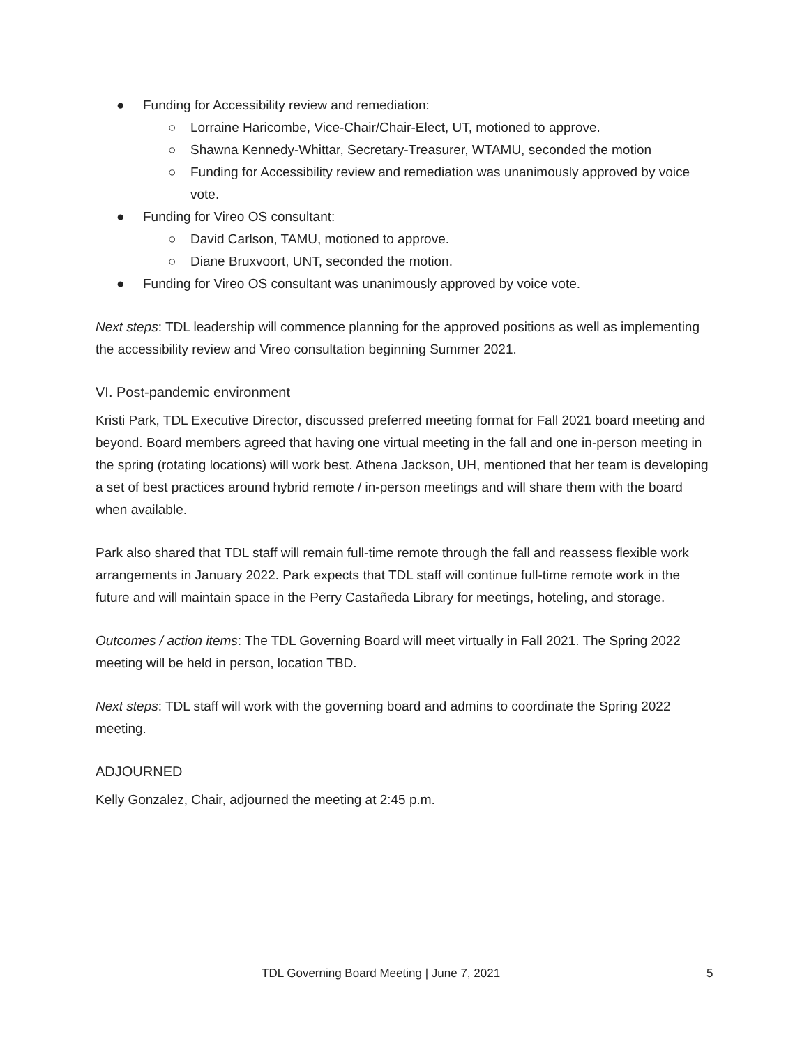● Funding for Accessibility review and remediation:
○ Lorraine Haricombe, Vice-Chair/Chair-Elect, UT, motioned to approve.
○ Shawna Kennedy-Whittar, Secretary-Treasurer, WTAMU, seconded the motion
○ Funding for Accessibility review and remediation was unanimously approved by voice vote.
● Funding for Vireo OS consultant:
○ David Carlson, TAMU, motioned to approve.
○ Diane Bruxvoort, UNT, seconded the motion.
● Funding for Vireo OS consultant was unanimously approved by voice vote.
Next steps: TDL leadership will commence planning for the approved positions as well as implementing the accessibility review and Vireo consultation beginning Summer 2021.
VI. Post-pandemic environment
Kristi Park, TDL Executive Director, discussed preferred meeting format for Fall 2021 board meeting and beyond. Board members agreed that having one virtual meeting in the fall and one in-person meeting in the spring (rotating locations) will work best. Athena Jackson, UH, mentioned that her team is developing a set of best practices around hybrid remote / in-person meetings and will share them with the board when available.
Park also shared that TDL staff will remain full-time remote through the fall and reassess flexible work arrangements in January 2022. Park expects that TDL staff will continue full-time remote work in the future and will maintain space in the Perry Castañeda Library for meetings, hoteling, and storage.
Outcomes / action items: The TDL Governing Board will meet virtually in Fall 2021. The Spring 2022 meeting will be held in person, location TBD.
Next steps: TDL staff will work with the governing board and admins to coordinate the Spring 2022 meeting.
ADJOURNED
Kelly Gonzalez, Chair, adjourned the meeting at 2:45 p.m.
TDL Governing Board Meeting | June 7, 2021 5